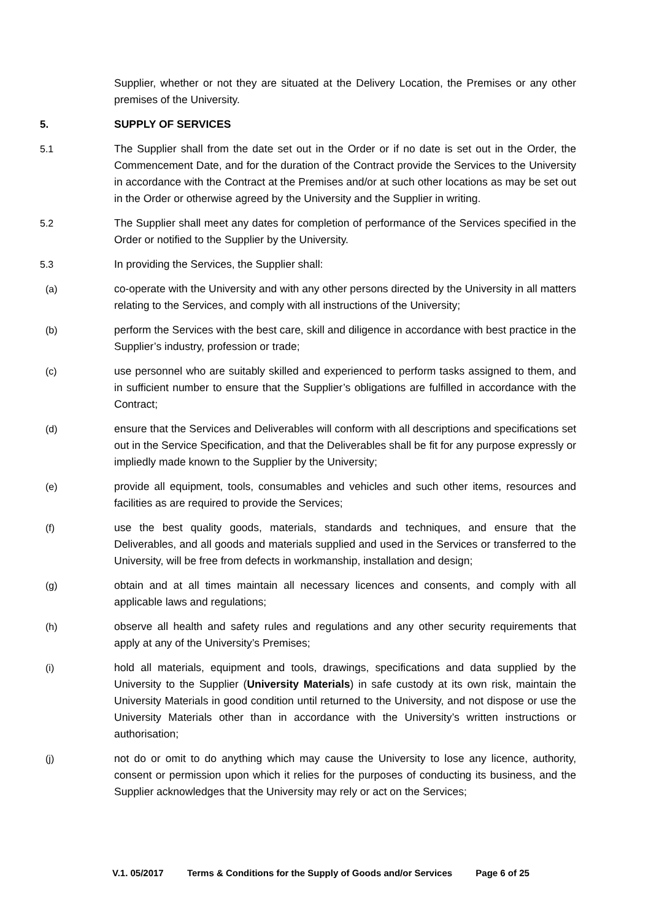Supplier, whether or not they are situated at the Delivery Location, the Premises or any other premises of the University.
5. SUPPLY OF SERVICES
5.1 The Supplier shall from the date set out in the Order or if no date is set out in the Order, the Commencement Date, and for the duration of the Contract provide the Services to the University in accordance with the Contract at the Premises and/or at such other locations as may be set out in the Order or otherwise agreed by the University and the Supplier in writing.
5.2 The Supplier shall meet any dates for completion of performance of the Services specified in the Order or notified to the Supplier by the University.
5.3 In providing the Services, the Supplier shall:
(a) co-operate with the University and with any other persons directed by the University in all matters relating to the Services, and comply with all instructions of the University;
(b) perform the Services with the best care, skill and diligence in accordance with best practice in the Supplier’s industry, profession or trade;
(c) use personnel who are suitably skilled and experienced to perform tasks assigned to them, and in sufficient number to ensure that the Supplier’s obligations are fulfilled in accordance with the Contract;
(d) ensure that the Services and Deliverables will conform with all descriptions and specifications set out in the Service Specification, and that the Deliverables shall be fit for any purpose expressly or impliedly made known to the Supplier by the University;
(e) provide all equipment, tools, consumables and vehicles and such other items, resources and facilities as are required to provide the Services;
(f) use the best quality goods, materials, standards and techniques, and ensure that the Deliverables, and all goods and materials supplied and used in the Services or transferred to the University, will be free from defects in workmanship, installation and design;
(g) obtain and at all times maintain all necessary licences and consents, and comply with all applicable laws and regulations;
(h) observe all health and safety rules and regulations and any other security requirements that apply at any of the University’s Premises;
(i) hold all materials, equipment and tools, drawings, specifications and data supplied by the University to the Supplier (University Materials) in safe custody at its own risk, maintain the University Materials in good condition until returned to the University, and not dispose or use the University Materials other than in accordance with the University’s written instructions or authorisation;
(j) not do or omit to do anything which may cause the University to lose any licence, authority, consent or permission upon which it relies for the purposes of conducting its business, and the Supplier acknowledges that the University may rely or act on the Services;
V.1. 05/2017 Terms & Conditions for the Supply of Goods and/or Services Page 6 of 25